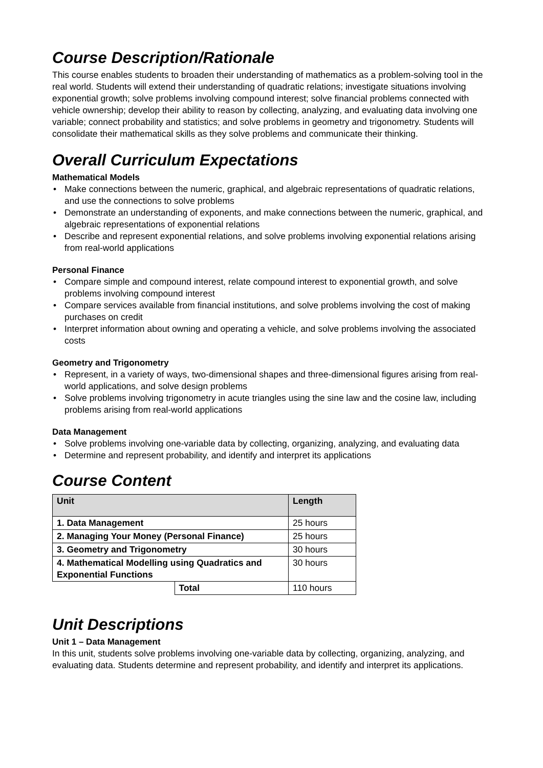Course Description/Rationale
This course enables students to broaden their understanding of mathematics as a problem-solving tool in the real world. Students will extend their understanding of quadratic relations; investigate situations involving exponential growth; solve problems involving compound interest; solve financial problems connected with vehicle ownership; develop their ability to reason by collecting, analyzing, and evaluating data involving one variable; connect probability and statistics; and solve problems in geometry and trigonometry. Students will consolidate their mathematical skills as they solve problems and communicate their thinking.
Overall Curriculum Expectations
Mathematical Models
• Make connections between the numeric, graphical, and algebraic representations of quadratic relations, and use the connections to solve problems
• Demonstrate an understanding of exponents, and make connections between the numeric, graphical, and algebraic representations of exponential relations
• Describe and represent exponential relations, and solve problems involving exponential relations arising from real-world applications
Personal Finance
• Compare simple and compound interest, relate compound interest to exponential growth, and solve problems involving compound interest
• Compare services available from financial institutions, and solve problems involving the cost of making purchases on credit
• Interpret information about owning and operating a vehicle, and solve problems involving the associated costs
Geometry and Trigonometry
• Represent, in a variety of ways, two-dimensional shapes and three-dimensional figures arising from real-world applications, and solve design problems
• Solve problems involving trigonometry in acute triangles using the sine law and the cosine law, including problems arising from real-world applications
Data Management
• Solve problems involving one-variable data by collecting, organizing, analyzing, and evaluating data
• Determine and represent probability, and identify and interpret its applications
Course Content
| Unit | | Length |
| --- | --- | --- |
| 1. Data Management | | 25 hours |
| 2. Managing Your Money (Personal Finance) | | 25 hours |
| 3. Geometry and Trigonometry | | 30 hours |
| 4. Mathematical Modelling using Quadratics and Exponential Functions | | 30 hours |
| | Total | 110 hours |
Unit Descriptions
Unit 1 – Data Management
In this unit, students solve problems involving one-variable data by collecting, organizing, analyzing, and evaluating data. Students determine and represent probability, and identify and interpret its applications.